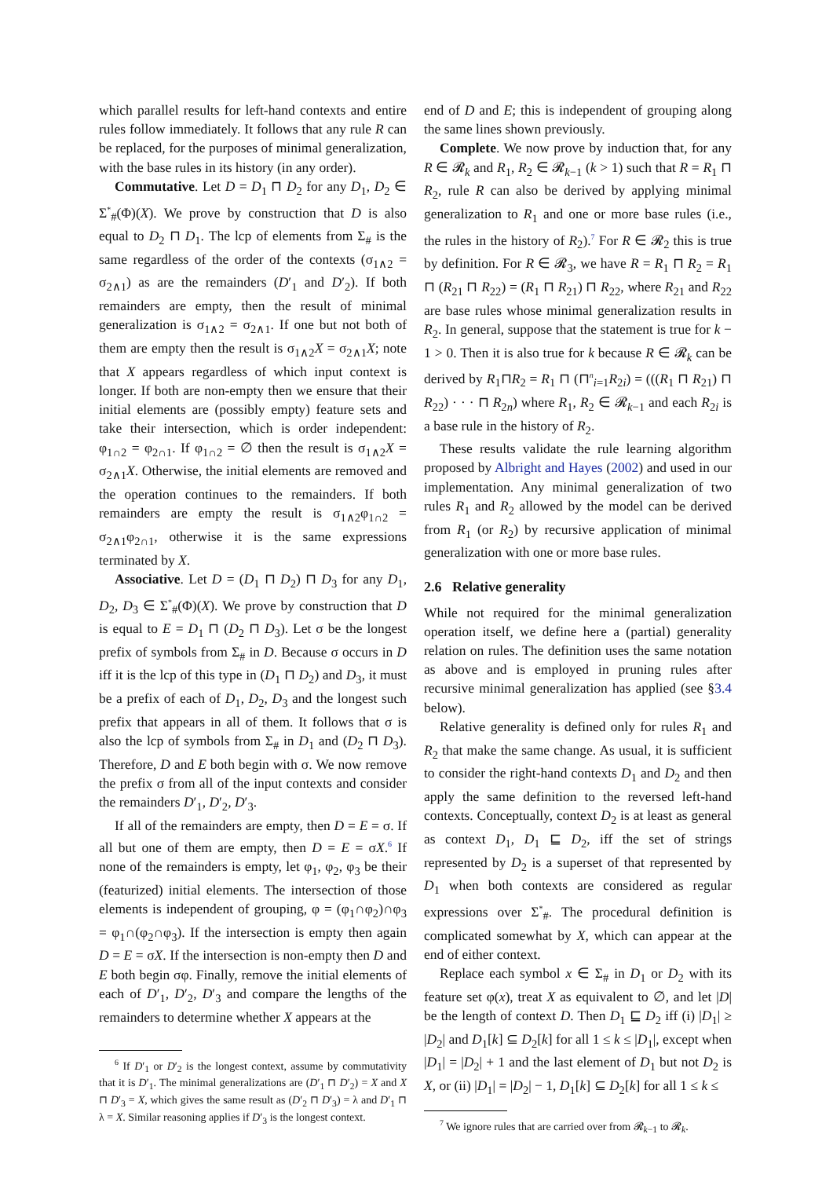which parallel results for left-hand contexts and entire rules follow immediately. It follows that any rule R can be replaced, for the purposes of minimal generalization, with the base rules in its history (in any order).
Commutative. Let D = D<sub>1</sub> ⊓ D<sub>2</sub> for any D<sub>1</sub>, D<sub>2</sub> ∈ Σ<sup>*</sup><sub>#</sub>(Φ)(X). We prove by construction that D is also equal to D<sub>2</sub> ⊓ D<sub>1</sub>. The lcp of elements from Σ<sub>#</sub> is the same regardless of the order of the contexts (σ<sub>1∧2</sub> = σ<sub>2∧1</sub>) as are the remainders (D′<sub>1</sub> and D′<sub>2</sub>). If both remainders are empty, then the result of minimal generalization is σ<sub>1∧2</sub> = σ<sub>2∧1</sub>. If one but not both of them are empty then the result is σ<sub>1∧2</sub>X = σ<sub>2∧1</sub>X; note that X appears regardless of which input context is longer. If both are non-empty then we ensure that their initial elements are (possibly empty) feature sets and take their intersection, which is order independent: φ<sub>1∩2</sub> = φ<sub>2∩1</sub>. If φ<sub>1∩2</sub> = ∅ then the result is σ<sub>1∧2</sub>X = σ<sub>2∧1</sub>X. Otherwise, the initial elements are removed and the operation continues to the remainders. If both remainders are empty the result is σ<sub>1∧2</sub>φ<sub>1∩2</sub> = σ<sub>2∧1</sub>φ<sub>2∩1</sub>, otherwise it is the same expressions terminated by X.
Associative. Let D = (D<sub>1</sub> ⊓ D<sub>2</sub>) ⊓ D<sub>3</sub> for any D<sub>1</sub>, D<sub>2</sub>, D<sub>3</sub> ∈ Σ<sup>*</sup><sub>#</sub>(Φ)(X). We prove by construction that D is equal to E = D<sub>1</sub> ⊓ (D<sub>2</sub> ⊓ D<sub>3</sub>). Let σ be the longest prefix of symbols from Σ<sub>#</sub> in D. Because σ occurs in D iff it is the lcp of this type in (D<sub>1</sub> ⊓ D<sub>2</sub>) and D<sub>3</sub>, it must be a prefix of each of D<sub>1</sub>, D<sub>2</sub>, D<sub>3</sub> and the longest such prefix that appears in all of them. It follows that σ is also the lcp of symbols from Σ<sub>#</sub> in D<sub>1</sub> and (D<sub>2</sub> ⊓ D<sub>3</sub>). Therefore, D and E both begin with σ. We now remove the prefix σ from all of the input contexts and consider the remainders D′<sub>1</sub>, D′<sub>2</sub>, D′<sub>3</sub>.
If all of the remainders are empty, then D = E = σ. If all but one of them are empty, then D = E = σX.<sup>6</sup> If none of the remainders is empty, let φ<sub>1</sub>, φ<sub>2</sub>, φ<sub>3</sub> be their (featurized) initial elements. The intersection of those elements is independent of grouping, φ = (φ<sub>1</sub>∩φ<sub>2</sub>)∩φ<sub>3</sub> = φ<sub>1</sub>∩(φ<sub>2</sub>∩φ<sub>3</sub>). If the intersection is empty then again D = E = σX. If the intersection is non-empty then D and E both begin σφ. Finally, remove the initial elements of each of D′<sub>1</sub>, D′<sub>2</sub>, D′<sub>3</sub> and compare the lengths of the remainders to determine whether X appears at the
<sup>6</sup> If D′<sub>1</sub> or D′<sub>2</sub> is the longest context, assume by commutativity that it is D′<sub>1</sub>. The minimal generalizations are (D′<sub>1</sub> ⊓ D′<sub>2</sub>) = X and X ⊓ D′<sub>3</sub> = X, which gives the same result as (D′<sub>2</sub> ⊓ D′<sub>3</sub>) = λ and D′<sub>1</sub> ⊓ λ = X. Similar reasoning applies if D′<sub>3</sub> is the longest context.
end of D and E; this is independent of grouping along the same lines shown previously.
Complete. We now prove by induction that, for any R ∈ 𝓡<sub>k</sub> and R<sub>1</sub>, R<sub>2</sub> ∈ 𝓡<sub>k−1</sub> (k > 1) such that R = R<sub>1</sub> ⊓ R<sub>2</sub>, rule R can also be derived by applying minimal generalization to R<sub>1</sub> and one or more base rules (i.e., the rules in the history of R<sub>2</sub>).<sup>7</sup> For R ∈ 𝓡<sub>2</sub> this is true by definition. For R ∈ 𝓡<sub>3</sub>, we have R = R<sub>1</sub> ⊓ R<sub>2</sub> = R<sub>1</sub> ⊓ (R<sub>21</sub> ⊓ R<sub>22</sub>) = (R<sub>1</sub> ⊓ R<sub>21</sub>) ⊓ R<sub>22</sub>, where R<sub>21</sub> and R<sub>22</sub> are base rules whose minimal generalization results in R<sub>2</sub>. In general, suppose that the statement is true for k − 1 > 0. Then it is also true for k because R ∈ 𝓡<sub>k</sub> can be derived by R<sub>1</sub>⊓R<sub>2</sub> = R<sub>1</sub> ⊓ (⊓<sup>n</sup><sub>i=1</sub>R<sub>2i</sub>) = (((R<sub>1</sub> ⊓ R<sub>21</sub>) ⊓ R<sub>22</sub>) · · · ⊓ R<sub>2n</sub>) where R<sub>1</sub>, R<sub>2</sub> ∈ 𝓡<sub>k−1</sub> and each R<sub>2i</sub> is a base rule in the history of R<sub>2</sub>.
These results validate the rule learning algorithm proposed by Albright and Hayes (2002) and used in our implementation. Any minimal generalization of two rules R<sub>1</sub> and R<sub>2</sub> allowed by the model can be derived from R<sub>1</sub> (or R<sub>2</sub>) by recursive application of minimal generalization with one or more base rules.
2.6 Relative generality
While not required for the minimal generalization operation itself, we define here a (partial) generality relation on rules. The definition uses the same notation as above and is employed in pruning rules after recursive minimal generalization has applied (see §3.4 below).
Relative generality is defined only for rules R<sub>1</sub> and R<sub>2</sub> that make the same change. As usual, it is sufficient to consider the right-hand contexts D<sub>1</sub> and D<sub>2</sub> and then apply the same definition to the reversed left-hand contexts. Conceptually, context D<sub>2</sub> is at least as general as context D<sub>1</sub>, D<sub>1</sub> ⊑ D<sub>2</sub>, iff the set of strings represented by D<sub>2</sub> is a superset of that represented by D<sub>1</sub> when both contexts are considered as regular expressions over Σ<sup>*</sup><sub>#</sub>. The procedural definition is complicated somewhat by X, which can appear at the end of either context.
Replace each symbol x ∈ Σ<sub>#</sub> in D<sub>1</sub> or D<sub>2</sub> with its feature set φ(x), treat X as equivalent to ∅, and let |D| be the length of context D. Then D<sub>1</sub> ⊑ D<sub>2</sub> iff (i) |D<sub>1</sub>| ≥ |D<sub>2</sub>| and D<sub>1</sub>[k] ⊆ D<sub>2</sub>[k] for all 1 ≤ k ≤ |D<sub>1</sub>|, except when |D<sub>1</sub>| = |D<sub>2</sub>| + 1 and the last element of D<sub>1</sub> but not D<sub>2</sub> is X, or (ii) |D<sub>1</sub>| = |D<sub>2</sub>| − 1, D<sub>1</sub>[k] ⊆ D<sub>2</sub>[k] for all 1 ≤ k ≤
<sup>7</sup> We ignore rules that are carried over from 𝓡<sub>k−1</sub> to 𝓡<sub>k</sub>.